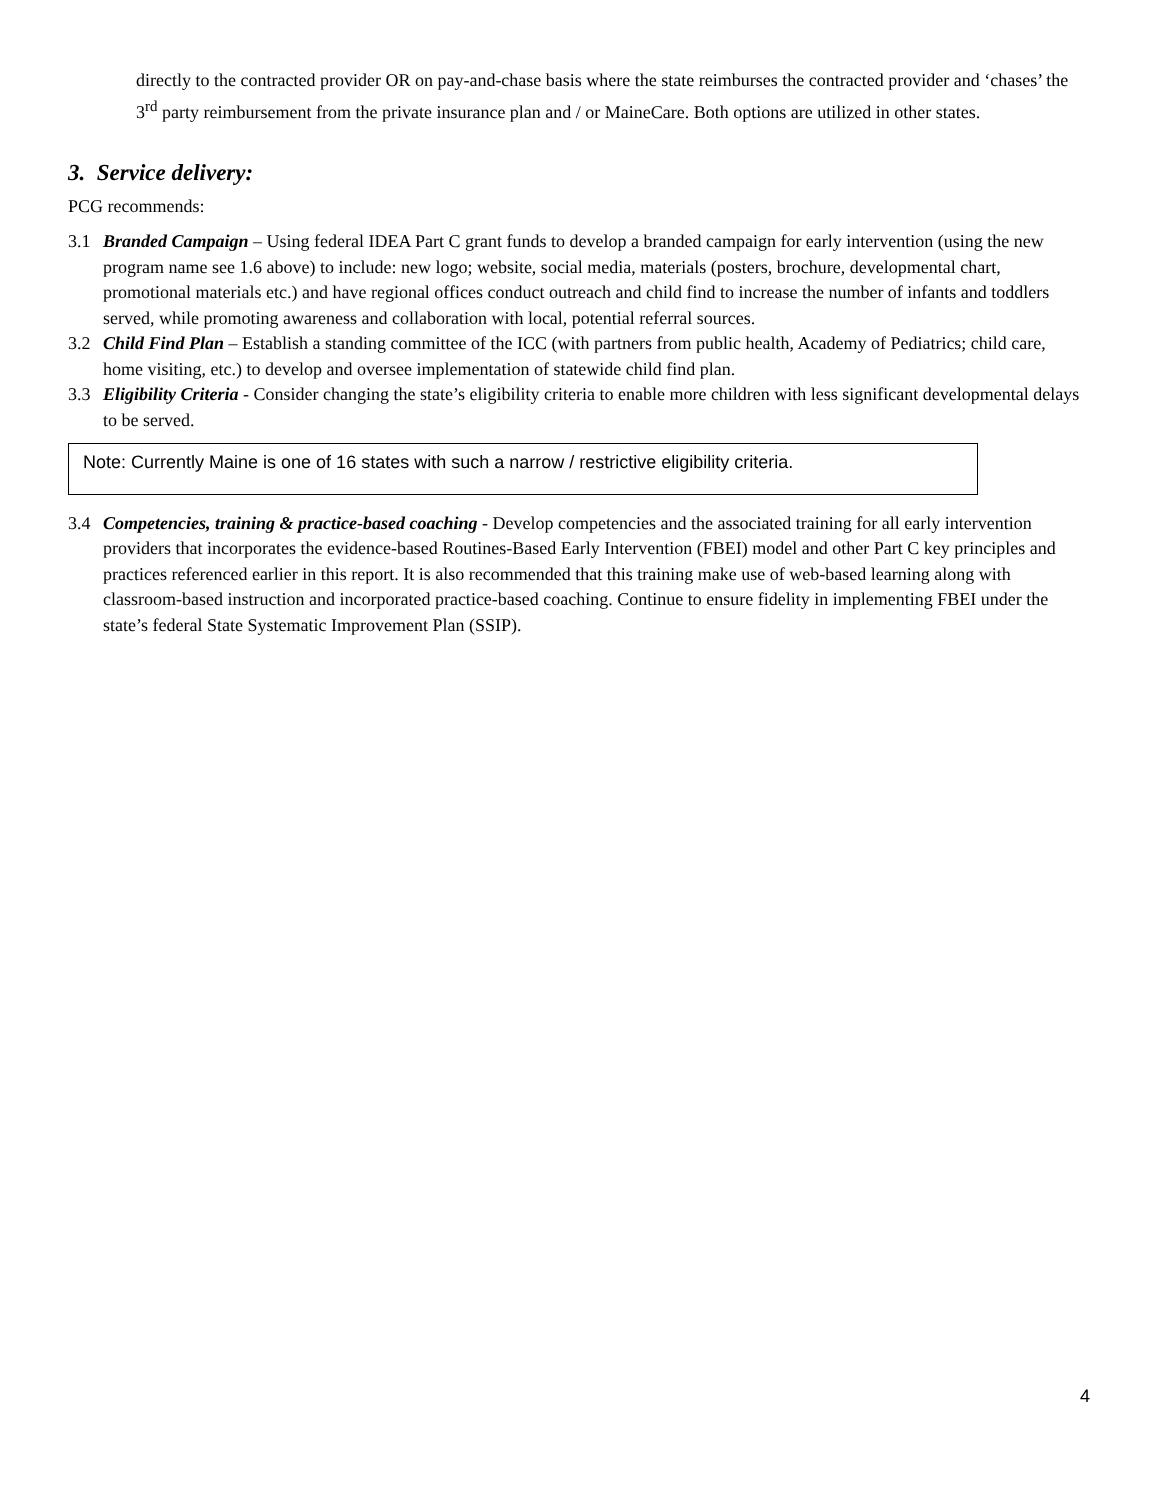directly to the contracted provider OR on pay-and-chase basis where the state reimburses the contracted provider and ‘chases’ the 3<sup>rd</sup> party reimbursement from the private insurance plan and / or MaineCare. Both options are utilized in other states.
3. Service delivery:
PCG recommends:
3.1 Branded Campaign – Using federal IDEA Part C grant funds to develop a branded campaign for early intervention (using the new program name see 1.6 above) to include: new logo; website, social media, materials (posters, brochure, developmental chart, promotional materials etc.) and have regional offices conduct outreach and child find to increase the number of infants and toddlers served, while promoting awareness and collaboration with local, potential referral sources.
3.2 Child Find Plan – Establish a standing committee of the ICC (with partners from public health, Academy of Pediatrics; child care, home visiting, etc.) to develop and oversee implementation of statewide child find plan.
3.3 Eligibility Criteria - Consider changing the state’s eligibility criteria to enable more children with less significant developmental delays to be served.
Note: Currently Maine is one of 16 states with such a narrow / restrictive eligibility criteria.
3.4 Competencies, training & practice-based coaching - Develop competencies and the associated training for all early intervention providers that incorporates the evidence-based Routines-Based Early Intervention (FBEI) model and other Part C key principles and practices referenced earlier in this report. It is also recommended that this training make use of web-based learning along with classroom-based instruction and incorporated practice-based coaching. Continue to ensure fidelity in implementing FBEI under the state’s federal State Systematic Improvement Plan (SSIP).
4